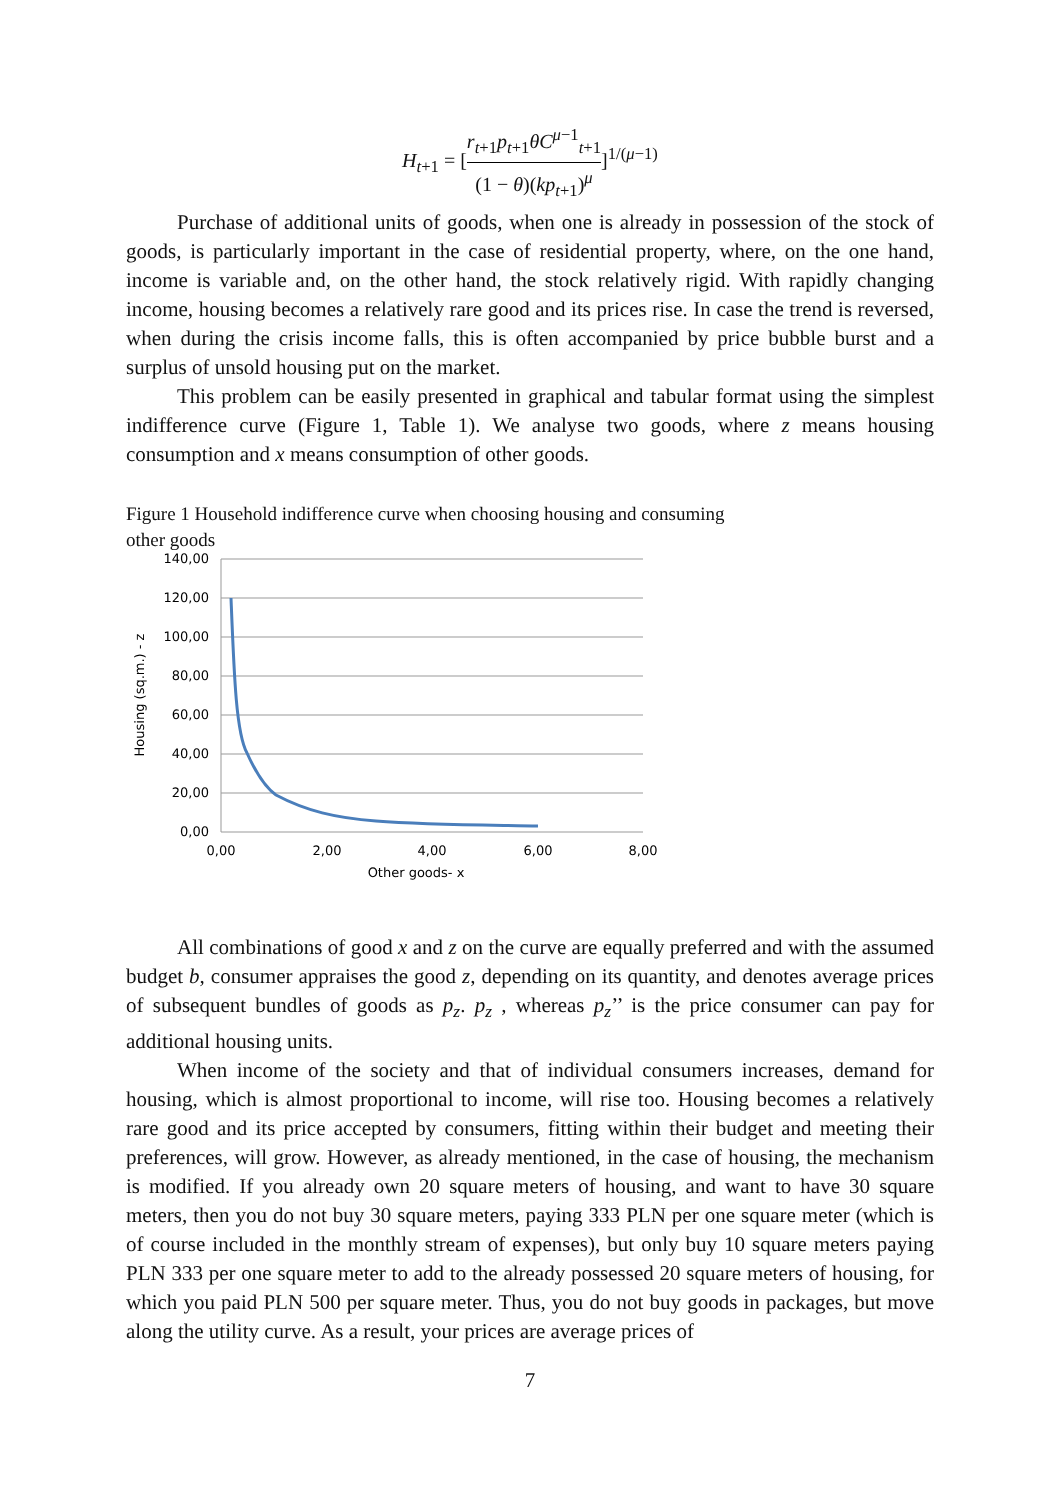H<sub>t+1</sub> = [r<sub>t+1</sub>p<sub>t+1</sub>θC<sup>μ−1</sup><sub>t+1</sub> (1 − θ)(kp<sub>t+1</sub>)<sup>μ</sup>]<sup>1/(μ−1)</sup>
Purchase of additional units of goods, when one is already in possession of the stock of goods, is particularly important in the case of residential property, where, on the one hand, income is variable and, on the other hand, the stock relatively rigid. With rapidly changing income, housing becomes a relatively rare good and its prices rise. In case the trend is reversed, when during the crisis income falls, this is often accompanied by price bubble burst and a surplus of unsold housing put on the market.
This problem can be easily presented in graphical and tabular format using the simplest indifference curve (Figure 1, Table 1). We analyse two goods, where z means housing consumption and x means consumption of other goods.
Figure 1 Household indifference curve when choosing housing and consuming other goods
140,00
120,00
100,00
80,00
60,00
40,00
20,00
0,00
0,00
2,00
4,00
6,00
8,00
Other goods- x
Housing (sq.m.) - z
All combinations of good x and z on the curve are equally preferred and with the assumed budget b, consumer appraises the good z, depending on its quantity, and denotes average prices of subsequent bundles of goods as p<sub>z</sub>. p<sub>z</sub> , whereas p<sub>z</sub>’’ is the price consumer can pay for additional housing units.
When income of the society and that of individual consumers increases, demand for housing, which is almost proportional to income, will rise too. Housing becomes a relatively rare good and its price accepted by consumers, fitting within their budget and meeting their preferences, will grow. However, as already mentioned, in the case of housing, the mechanism is modified. If you already own 20 square meters of housing, and want to have 30 square meters, then you do not buy 30 square meters, paying 333 PLN per one square meter (which is of course included in the monthly stream of expenses), but only buy 10 square meters paying PLN 333 per one square meter to add to the already possessed 20 square meters of housing, for which you paid PLN 500 per square meter. Thus, you do not buy goods in packages, but move along the utility curve. As a result, your prices are average prices of
7